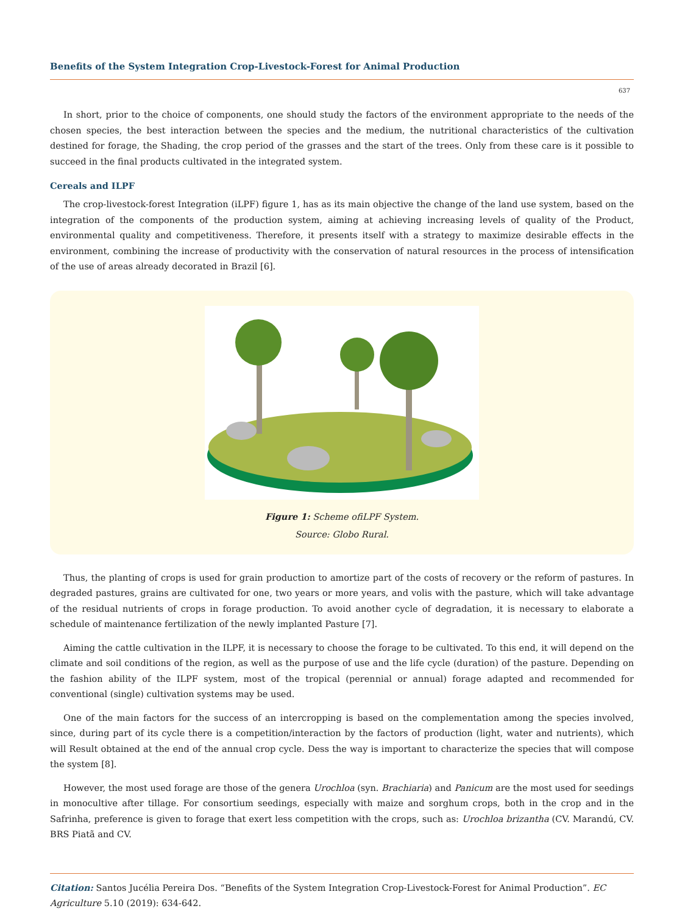Benefits of the System Integration Crop-Livestock-Forest for Animal Production
637
In short, prior to the choice of components, one should study the factors of the environment appropriate to the needs of the chosen species, the best interaction between the species and the medium, the nutritional characteristics of the cultivation destined for forage, the Shading, the crop period of the grasses and the start of the trees. Only from these care is it possible to succeed in the final products cultivated in the integrated system.
Cereals and ILPF
The crop-livestock-forest Integration (iLPF) figure 1, has as its main objective the change of the land use system, based on the integration of the components of the production system, aiming at achieving increasing levels of quality of the Product, environmental quality and competitiveness. Therefore, it presents itself with a strategy to maximize desirable effects in the environment, combining the increase of productivity with the conservation of natural resources in the process of intensification of the use of areas already decorated in Brazil [6].
Figure 1: Scheme ofiLPF System.
Source: Globo Rural.
Thus, the planting of crops is used for grain production to amortize part of the costs of recovery or the reform of pastures. In degraded pastures, grains are cultivated for one, two years or more years, and volis with the pasture, which will take advantage of the residual nutrients of crops in forage production. To avoid another cycle of degradation, it is necessary to elaborate a schedule of maintenance fertilization of the newly implanted Pasture [7].
Aiming the cattle cultivation in the ILPF, it is necessary to choose the forage to be cultivated. To this end, it will depend on the climate and soil conditions of the region, as well as the purpose of use and the life cycle (duration) of the pasture. Depending on the fashion ability of the ILPF system, most of the tropical (perennial or annual) forage adapted and recommended for conventional (single) cultivation systems may be used.
One of the main factors for the success of an intercropping is based on the complementation among the species involved, since, during part of its cycle there is a competition/interaction by the factors of production (light, water and nutrients), which will Result obtained at the end of the annual crop cycle. Dess the way is important to characterize the species that will compose the system [8].
However, the most used forage are those of the genera Urochloa (syn. Brachiaria) and Panicum are the most used for seedings in monocultive after tillage. For consortium seedings, especially with maize and sorghum crops, both in the crop and in the Safrinha, preference is given to forage that exert less competition with the crops, such as: Urochloa brizantha (CV. Marandú, CV. BRS Piatã and CV.
Citation: Santos Jucélia Pereira Dos. “Benefits of the System Integration Crop-Livestock-Forest for Animal Production”. EC Agriculture 5.10 (2019): 634-642.